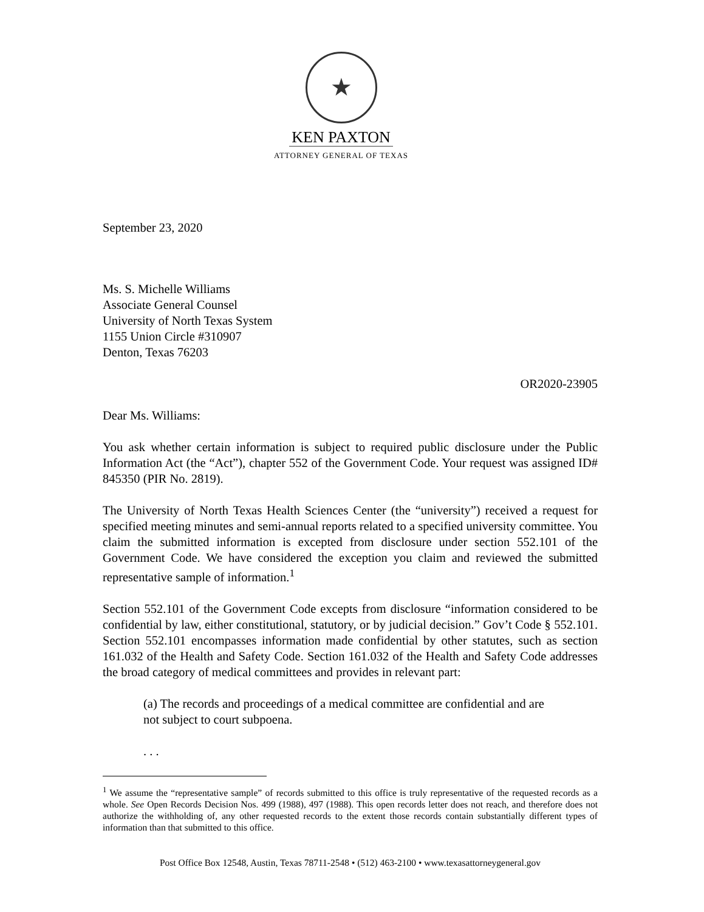★
KEN PAXTON
ATTORNEY GENERAL OF TEXAS
September 23, 2020
Ms. S. Michelle Williams
Associate General Counsel
University of North Texas System
1155 Union Circle #310907
Denton, Texas 76203
OR2020-23905
Dear Ms. Williams:
You ask whether certain information is subject to required public disclosure under the Public Information Act (the “Act”), chapter 552 of the Government Code. Your request was assigned ID# 845350 (PIR No. 2819).
The University of North Texas Health Sciences Center (the “university”) received a request for specified meeting minutes and semi-annual reports related to a specified university committee. You claim the submitted information is excepted from disclosure under section 552.101 of the Government Code. We have considered the exception you claim and reviewed the submitted representative sample of information.<sup>1</sup>
Section 552.101 of the Government Code excepts from disclosure “information considered to be confidential by law, either constitutional, statutory, or by judicial decision.” Gov’t Code § 552.101. Section 552.101 encompasses information made confidential by other statutes, such as section 161.032 of the Health and Safety Code. Section 161.032 of the Health and Safety Code addresses the broad category of medical committees and provides in relevant part:
(a) The records and proceedings of a medical committee are confidential and are not subject to court subpoena.
. . .
<sup>1</sup> We assume the “representative sample” of records submitted to this office is truly representative of the requested records as a whole. See Open Records Decision Nos. 499 (1988), 497 (1988). This open records letter does not reach, and therefore does not authorize the withholding of, any other requested records to the extent those records contain substantially different types of information than that submitted to this office.
Post Office Box 12548, Austin, Texas 78711-2548 • (512) 463-2100 • www.texasattorneygeneral.gov